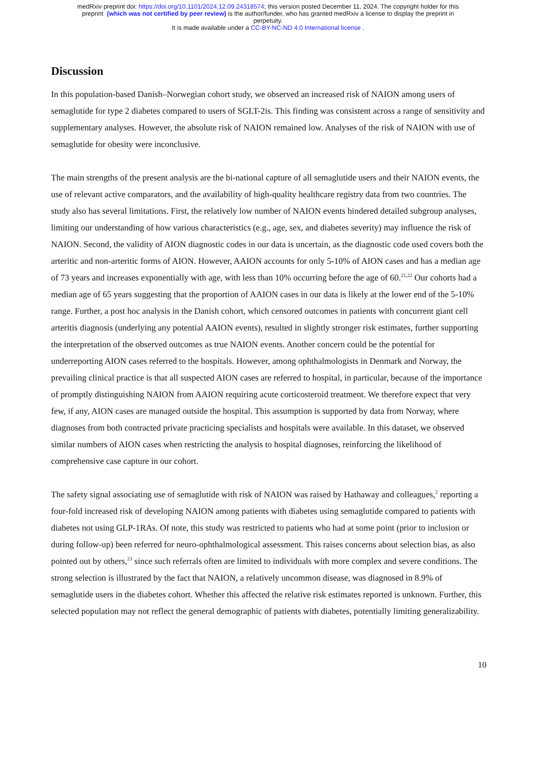medRxiv preprint doi: https://doi.org/10.1101/2024.12.09.24318574; this version posted December 11, 2024. The copyright holder for this
preprint (which was not certified by peer review) is the author/funder, who has granted medRxiv a license to display the preprint in
perpetuity.
It is made available under a CC-BY-NC-ND 4.0 International license .
Discussion
In this population-based Danish–Norwegian cohort study, we observed an increased risk of NAION among users of semaglutide for type 2 diabetes compared to users of SGLT-2is. This finding was consistent across a range of sensitivity and supplementary analyses. However, the absolute risk of NAION remained low. Analyses of the risk of NAION with use of semaglutide for obesity were inconclusive.
The main strengths of the present analysis are the bi-national capture of all semaglutide users and their NAION events, the use of relevant active comparators, and the availability of high-quality healthcare registry data from two countries. The study also has several limitations. First, the relatively low number of NAION events hindered detailed subgroup analyses, limiting our understanding of how various characteristics (e.g., age, sex, and diabetes severity) may influence the risk of NAION. Second, the validity of AION diagnostic codes in our data is uncertain, as the diagnostic code used covers both the arteritic and non-arteritic forms of AION. However, AAION accounts for only 5-10% of AION cases and has a median age of 73 years and increases exponentially with age, with less than 10% occurring before the age of 60.<sup>21,22</sup> Our cohorts had a median age of 65 years suggesting that the proportion of AAION cases in our data is likely at the lower end of the 5-10% range. Further, a post hoc analysis in the Danish cohort, which censored outcomes in patients with concurrent giant cell arteritis diagnosis (underlying any potential AAION events), resulted in slightly stronger risk estimates, further supporting the interpretation of the observed outcomes as true NAION events. Another concern could be the potential for underreporting AION cases referred to the hospitals. However, among ophthalmologists in Denmark and Norway, the prevailing clinical practice is that all suspected AION cases are referred to hospital, in particular, because of the importance of promptly distinguishing NAION from AAION requiring acute corticosteroid treatment. We therefore expect that very few, if any, AION cases are managed outside the hospital. This assumption is supported by data from Norway, where diagnoses from both contracted private practicing specialists and hospitals were available. In this dataset, we observed similar numbers of AION cases when restricting the analysis to hospital diagnoses, reinforcing the likelihood of comprehensive case capture in our cohort.
The safety signal associating use of semaglutide with risk of NAION was raised by Hathaway and colleagues,<sup>2</sup> reporting a four-fold increased risk of developing NAION among patients with diabetes using semaglutide compared to patients with diabetes not using GLP-1RAs. Of note, this study was restricted to patients who had at some point (prior to inclusion or during follow-up) been referred for neuro-ophthalmological assessment. This raises concerns about selection bias, as also pointed out by others,<sup>23</sup> since such referrals often are limited to individuals with more complex and severe conditions. The strong selection is illustrated by the fact that NAION, a relatively uncommon disease, was diagnosed in 8.9% of semaglutide users in the diabetes cohort. Whether this affected the relative risk estimates reported is unknown. Further, this selected population may not reflect the general demographic of patients with diabetes, potentially limiting generalizability.
10